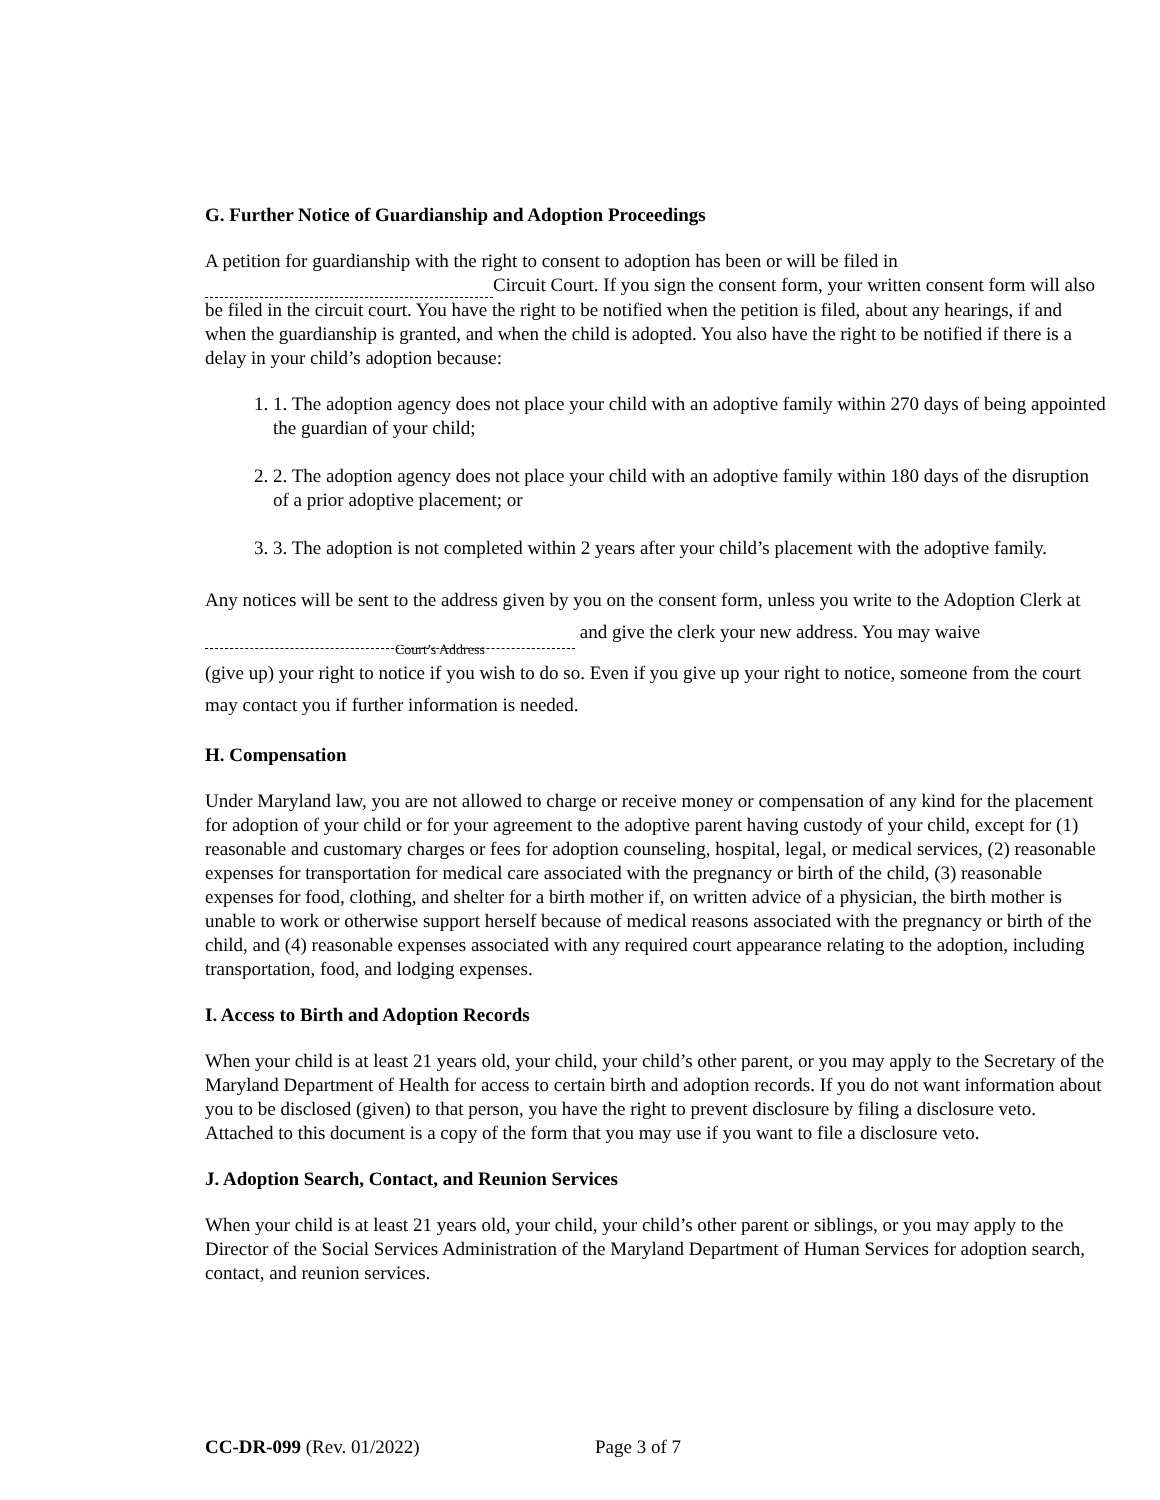G. Further Notice of Guardianship and Adoption Proceedings
A petition for guardianship with the right to consent to adoption has been or will be filed in
Circuit Court. If you sign the consent form, your written consent form will also be filed in the circuit court. You have the right to be notified when the petition is filed, about any hearings, if and when the guardianship is granted, and when the child is adopted. You also have the right to be notified if there is a delay in your child’s adoption because:
1. 1. The adoption agency does not place your child with an adoptive family within 270 days of being appointed the guardian of your child;
2. 2. The adoption agency does not place your child with an adoptive family within 180 days of the disruption of a prior adoptive placement; or
3. 3. The adoption is not completed within 2 years after your child’s placement with the adoptive family.
Any notices will be sent to the address given by you on the consent form, unless you write to the Adoption Clerk at and give the clerk your new address. You may waive
Court’s Address
(give up) your right to notice if you wish to do so. Even if you give up your right to notice, someone from the court may contact you if further information is needed.
H. Compensation
Under Maryland law, you are not allowed to charge or receive money or compensation of any kind for the placement for adoption of your child or for your agreement to the adoptive parent having custody of your child, except for (1) reasonable and customary charges or fees for adoption counseling, hospital, legal, or medical services, (2) reasonable expenses for transportation for medical care associated with the pregnancy or birth of the child, (3) reasonable expenses for food, clothing, and shelter for a birth mother if, on written advice of a physician, the birth mother is unable to work or otherwise support herself because of medical reasons associated with the pregnancy or birth of the child, and (4) reasonable expenses associated with any required court appearance relating to the adoption, including transportation, food, and lodging expenses.
I. Access to Birth and Adoption Records
When your child is at least 21 years old, your child, your child’s other parent, or you may apply to the Secretary of the Maryland Department of Health for access to certain birth and adoption records. If you do not want information about you to be disclosed (given) to that person, you have the right to prevent disclosure by filing a disclosure veto. Attached to this document is a copy of the form that you may use if you want to file a disclosure veto.
J. Adoption Search, Contact, and Reunion Services
When your child is at least 21 years old, your child, your child’s other parent or siblings, or you may apply to the Director of the Social Services Administration of the Maryland Department of Human Services for adoption search, contact, and reunion services.
CC-DR-099 (Rev. 01/2022) Page 3 of 7